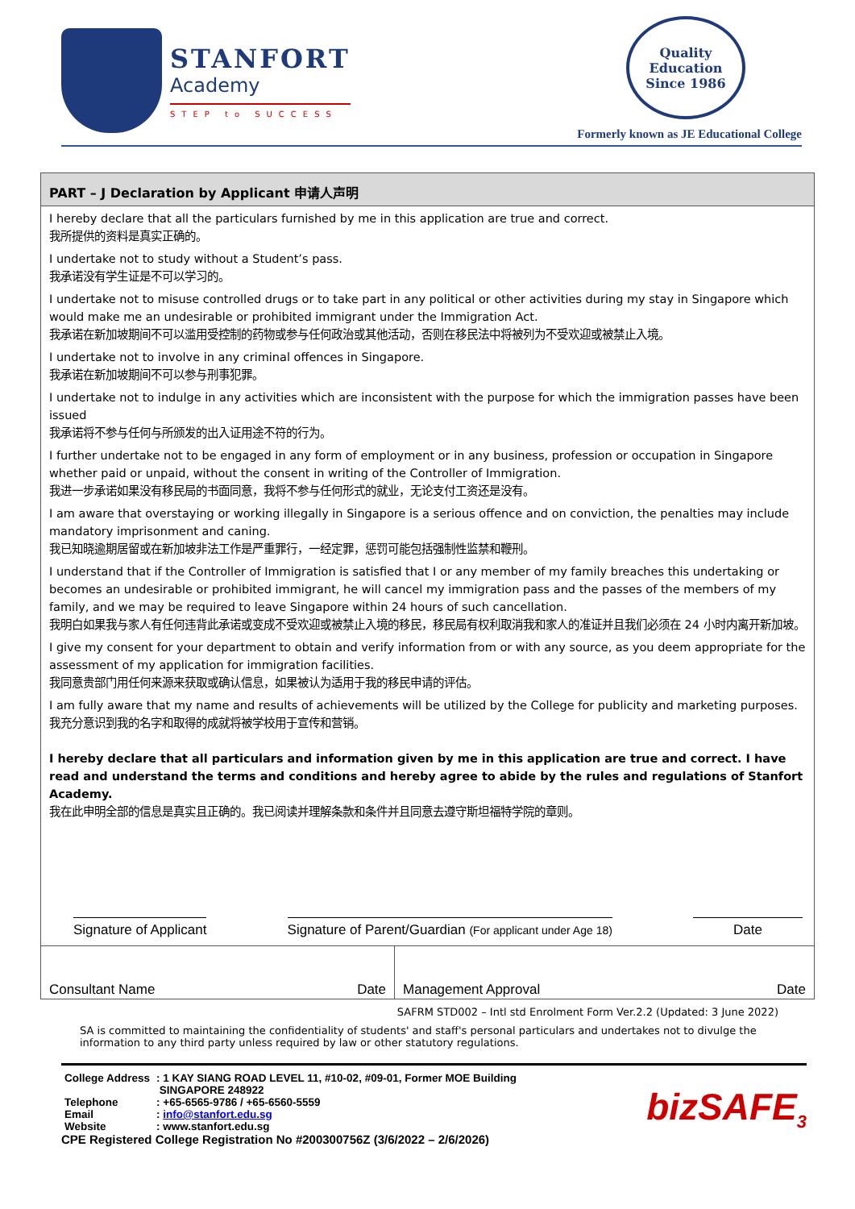STANFORT
Academy
STEP to SUCCESS
Quality
Education
Since 1986
Formerly known as JE Educational College
PART – J Declaration by Applicant 申请人声明
I hereby declare that all the particulars furnished by me in this application are true and correct.
我所提供的资料是真实正确的。
I undertake not to study without a Student’s pass.
我承诺没有学生证是不可以学习的。
I undertake not to misuse controlled drugs or to take part in any political or other activities during my stay in Singapore which would make me an undesirable or prohibited immigrant under the Immigration Act.
我承诺在新加坡期间不可以滥用受控制的药物或参与任何政治或其他活动，否则在移民法中将被列为不受欢迎或被禁止入境。
I undertake not to involve in any criminal offences in Singapore.
我承诺在新加坡期间不可以参与刑事犯罪。
I undertake not to indulge in any activities which are inconsistent with the purpose for which the immigration passes have been issued
我承诺将不参与任何与所颁发的出入证用途不符的行为。
I further undertake not to be engaged in any form of employment or in any business, profession or occupation in Singapore whether paid or unpaid, without the consent in writing of the Controller of Immigration.
我进一步承诺如果没有移民局的书面同意，我将不参与任何形式的就业，无论支付工资还是没有。
I am aware that overstaying or working illegally in Singapore is a serious offence and on conviction, the penalties may include mandatory imprisonment and caning.
我已知晓逾期居留或在新加坡非法工作是严重罪行，一经定罪，惩罚可能包括强制性监禁和鞭刑。
I understand that if the Controller of Immigration is satisfied that I or any member of my family breaches this undertaking or becomes an undesirable or prohibited immigrant, he will cancel my immigration pass and the passes of the members of my family, and we may be required to leave Singapore within 24 hours of such cancellation.
我明白如果我与家人有任何违背此承诺或变成不受欢迎或被禁止入境的移民，移民局有权利取消我和家人的准证并且我们必须在 24 小时内离开新加坡。
I give my consent for your department to obtain and verify information from or with any source, as you deem appropriate for the assessment of my application for immigration facilities.
我同意贵部门用任何来源来获取或确认信息，如果被认为适用于我的移民申请的评估。
I am fully aware that my name and results of achievements will be utilized by the College for publicity and marketing purposes.
我充分意识到我的名字和取得的成就将被学校用于宣传和营销。
I hereby declare that all particulars and information given by me in this application are true and correct. I have read and understand the terms and conditions and hereby agree to abide by the rules and regulations of Stanfort Academy.
我在此申明全部的信息是真实且正确的。我已阅读并理解条款和条件并且同意去遵守斯坦福特学院的章则。
Signature of Applicant Signature of Parent/Guardian (For applicant under Age 18) Date
| Consultant Name | Date | Management Approval | Date |
SAFRM STD002 – Intl std Enrolment Form Ver.2.2 (Updated: 3 June 2022)
SA is committed to maintaining the confidentiality of students' and staff's personal particulars and undertakes not to divulge the information to any third party unless required by law or other statutory regulations.
| College Address | : 1 KAY SIANG ROAD LEVEL 11, #10-02, #09-01, Former MOE Building SINGAPORE 248922 |
| Telephone | : +65-6565-9786 / +65-6560-5559 |
| Email | : info@stanfort.edu.sg |
| Website | : www.stanfort.edu.sg |
CPE Registered College Registration No #200300756Z (3/6/2022 – 2/6/2026)
bizSAFE<sub>3</sub>